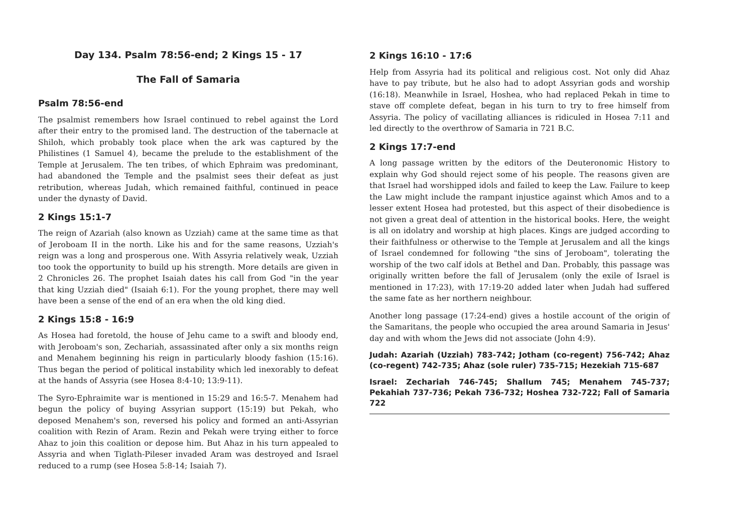Day 134. Psalm 78:56-end; 2 Kings 15 - 17
The Fall of Samaria
Psalm 78:56-end
The psalmist remembers how Israel continued to rebel against the Lord after their entry to the promised land. The destruction of the tabernacle at Shiloh, which probably took place when the ark was captured by the Philistines (1 Samuel 4), became the prelude to the establishment of the Temple at Jerusalem. The ten tribes, of which Ephraim was predominant, had abandoned the Temple and the psalmist sees their defeat as just retribution, whereas Judah, which remained faithful, continued in peace under the dynasty of David.
2 Kings 15:1-7
The reign of Azariah (also known as Uzziah) came at the same time as that of Jeroboam II in the north. Like his and for the same reasons, Uzziah's reign was a long and prosperous one. With Assyria relatively weak, Uzziah too took the opportunity to build up his strength. More details are given in 2 Chronicles 26. The prophet Isaiah dates his call from God "in the year that king Uzziah died" (Isaiah 6:1). For the young prophet, there may well have been a sense of the end of an era when the old king died.
2 Kings 15:8 - 16:9
As Hosea had foretold, the house of Jehu came to a swift and bloody end, with Jeroboam's son, Zechariah, assassinated after only a six months reign and Menahem beginning his reign in particularly bloody fashion (15:16). Thus began the period of political instability which led inexorably to defeat at the hands of Assyria (see Hosea 8:4-10; 13:9-11).
The Syro-Ephraimite war is mentioned in 15:29 and 16:5-7. Menahem had begun the policy of buying Assyrian support (15:19) but Pekah, who deposed Menahem's son, reversed his policy and formed an anti-Assyrian coalition with Rezin of Aram. Rezin and Pekah were trying either to force Ahaz to join this coalition or depose him. But Ahaz in his turn appealed to Assyria and when Tiglath-Pileser invaded Aram was destroyed and Israel reduced to a rump (see Hosea 5:8-14; Isaiah 7).
2 Kings 16:10 - 17:6
Help from Assyria had its political and religious cost. Not only did Ahaz have to pay tribute, but he also had to adopt Assyrian gods and worship (16:18). Meanwhile in Israel, Hoshea, who had replaced Pekah in time to stave off complete defeat, began in his turn to try to free himself from Assyria. The policy of vacillating alliances is ridiculed in Hosea 7:11 and led directly to the overthrow of Samaria in 721 B.C.
2 Kings 17:7-end
A long passage written by the editors of the Deuteronomic History to explain why God should reject some of his people. The reasons given are that Israel had worshipped idols and failed to keep the Law. Failure to keep the Law might include the rampant injustice against which Amos and to a lesser extent Hosea had protested, but this aspect of their disobedience is not given a great deal of attention in the historical books. Here, the weight is all on idolatry and worship at high places. Kings are judged according to their faithfulness or otherwise to the Temple at Jerusalem and all the kings of Israel condemned for following "the sins of Jeroboam", tolerating the worship of the two calf idols at Bethel and Dan. Probably, this passage was originally written before the fall of Jerusalem (only the exile of Israel is mentioned in 17:23), with 17:19-20 added later when Judah had suffered the same fate as her northern neighbour.
Another long passage (17:24-end) gives a hostile account of the origin of the Samaritans, the people who occupied the area around Samaria in Jesus' day and with whom the Jews did not associate (John 4:9).
Judah: Azariah (Uzziah) 783-742; Jotham (co-regent) 756-742; Ahaz (co-regent) 742-735; Ahaz (sole ruler) 735-715; Hezekiah 715-687
Israel: Zechariah 746-745; Shallum 745; Menahem 745-737; Pekahiah 737-736; Pekah 736-732; Hoshea 732-722; Fall of Samaria 722